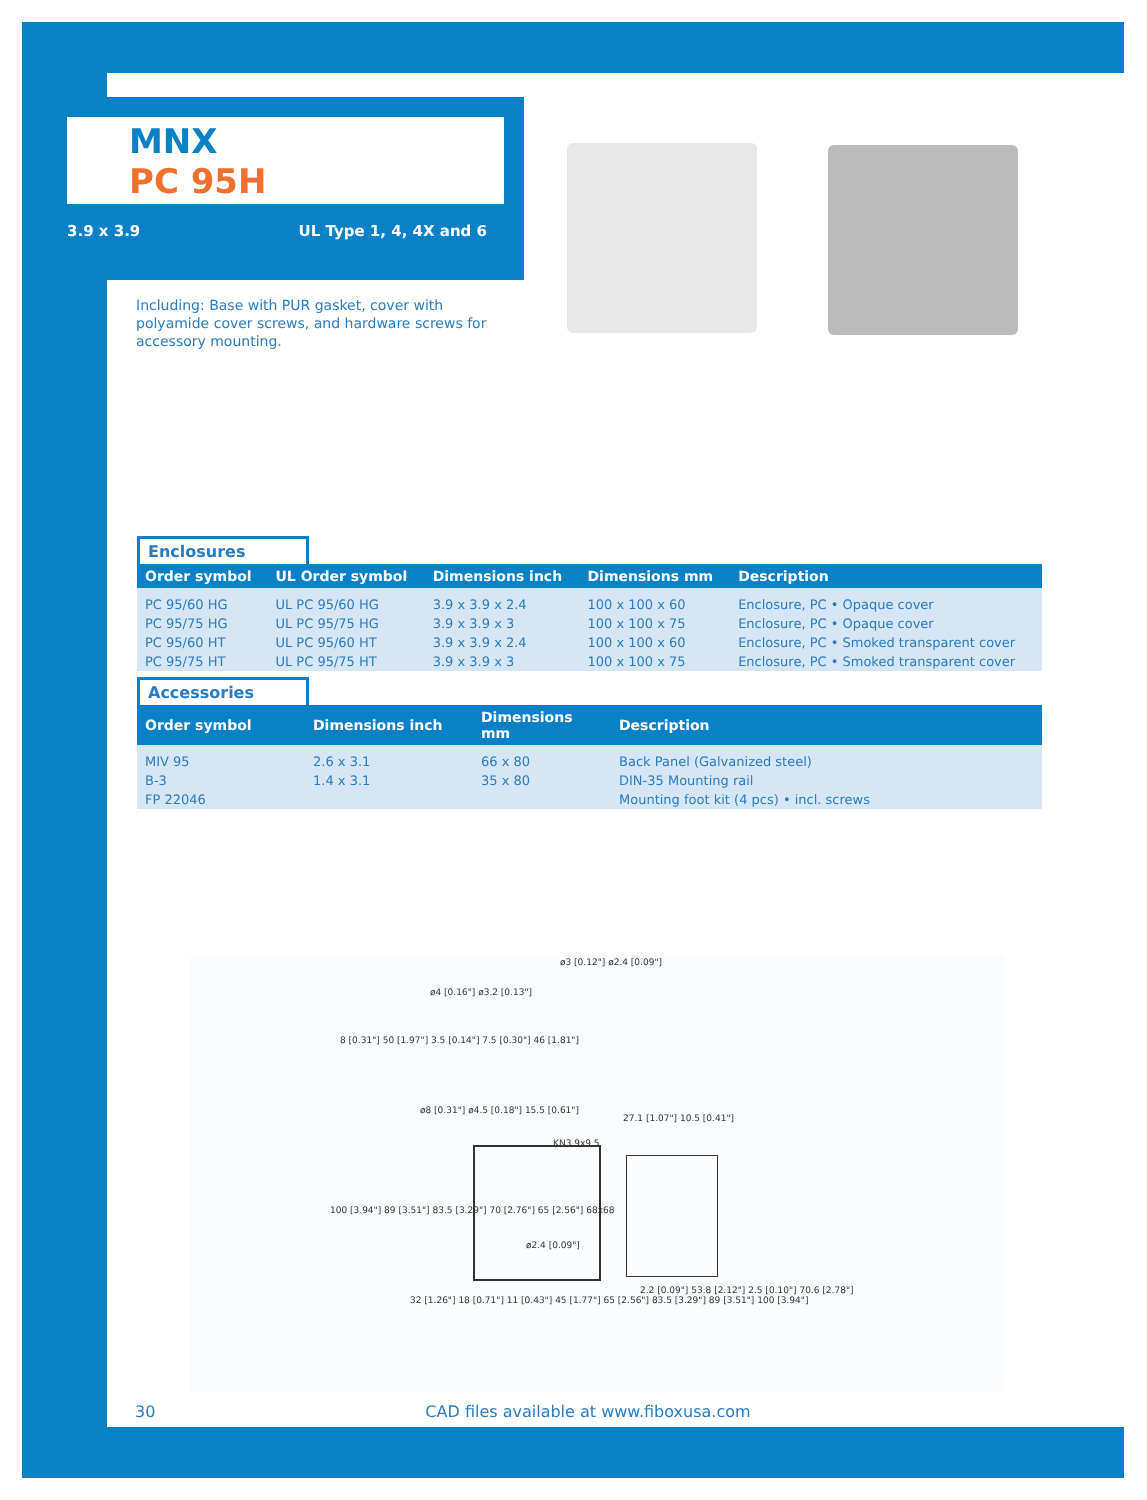MNX
PC 95H
3.9 x 3.9 UL Type 1, 4, 4X and 6
Including: Base with PUR gasket, cover with polyamide cover screws, and hardware screws for accessory mounting.
Enclosures
| Order symbol | UL Order symbol | Dimensions inch | Dimensions mm | Description |
| --- | --- | --- | --- | --- |
| PC 95/60 HG | UL PC 95/60 HG | 3.9 x 3.9 x 2.4 | 100 x 100 x 60 | Enclosure, PC • Opaque cover |
| PC 95/75 HG | UL PC 95/75 HG | 3.9 x 3.9 x 3 | 100 x 100 x 75 | Enclosure, PC • Opaque cover |
| PC 95/60 HT | UL PC 95/60 HT | 3.9 x 3.9 x 2.4 | 100 x 100 x 60 | Enclosure, PC • Smoked transparent cover |
| PC 95/75 HT | UL PC 95/75 HT | 3.9 x 3.9 x 3 | 100 x 100 x 75 | Enclosure, PC • Smoked transparent cover |
Accessories
| Order symbol | Dimensions inch | Dimensions mm | Description |
| --- | --- | --- | --- |
| MIV 95 | 2.6 x 3.1 | 66 x 80 | Back Panel (Galvanized steel) |
| B-3 | 1.4 x 3.1 | 35 x 80 | DIN-35 Mounting rail |
| FP 22046 | | | Mounting foot kit (4 pcs) • incl. screws |
ø3 [0.12"] ø2.4 [0.09"]
ø4 [0.16"] ø3.2 [0.13"]
ø8 [0.31"] ø4.5 [0.18"] 15.5 [0.61"]
KN3.9x9.5
27.1 [1.07"] 10.5 [0.41"]
ø2.4 [0.09"]
8 [0.31"] 50 [1.97"] 3.5 [0.14"] 7.5 [0.30"] 46 [1.81"]
100 [3.94"] 89 [3.51"] 83.5 [3.29"] 70 [2.76"] 65 [2.56"] 68x68
32 [1.26"] 18 [0.71"] 11 [0.43"] 45 [1.77"] 65 [2.56"] 83.5 [3.29"] 89 [3.51"] 100 [3.94"]
2.2 [0.09"] 53.8 [2.12"] 2.5 [0.10"] 70.6 [2.78"]
30 CAD files available at www.fiboxusa.com